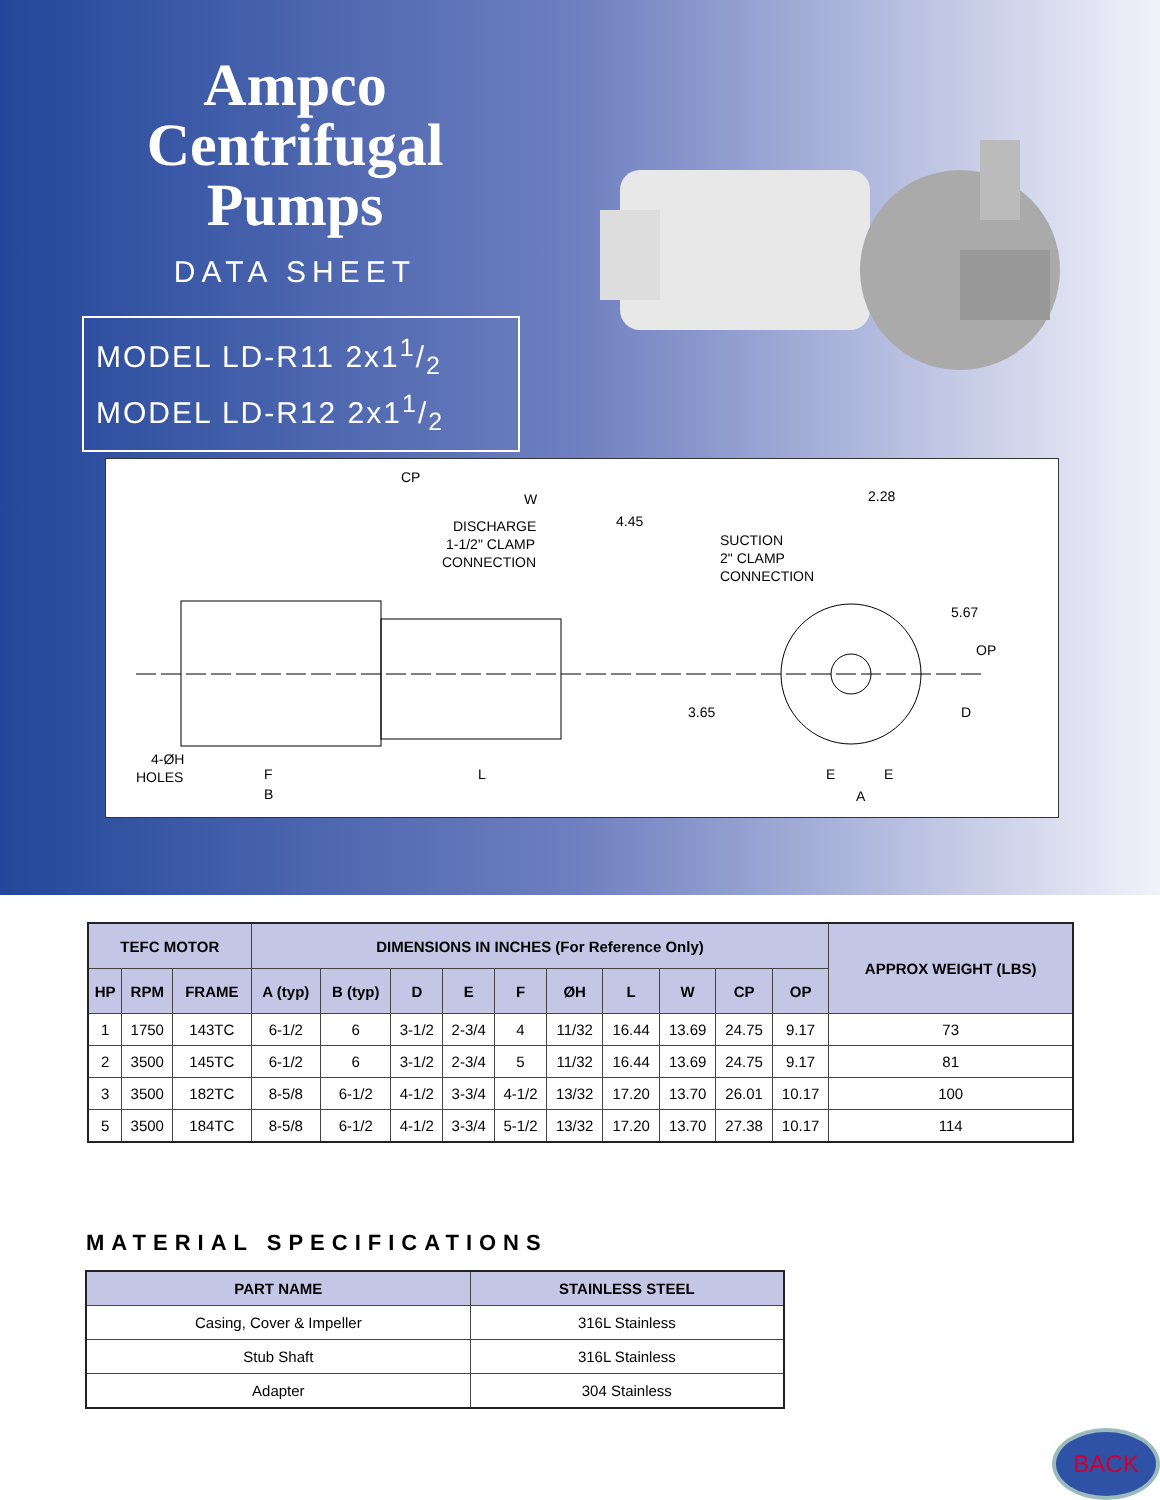Ampco
Centrifugal
Pumps
DATA SHEET
MODEL LD-R11 2x11/2
MODEL LD-R12 2x11/2
CP
W
4.45
2.28
DISCHARGE
1-1/2" CLAMP
CONNECTION
SUCTION
2" CLAMP
CONNECTION
5.67
OP
3.65
D
4-ØH
HOLES
F
B
L
E
E
A
| TEFC MOTOR | | | DIMENSIONS IN INCHES (For Reference Only) | | | | | | | | | | APPROX WEIGHT (LBS) |
| --- | --- | --- | --- | --- | --- | --- | --- | --- | --- | --- | --- | --- | --- |
| HP | RPM | FRAME | A (typ) | B (typ) | D | E | F | ØH | L | W | CP | OP | |
| 1 | 1750 | 143TC | 6-1/2 | 6 | 3-1/2 | 2-3/4 | 4 | 11/32 | 16.44 | 13.69 | 24.75 | 9.17 | 73 |
| 2 | 3500 | 145TC | 6-1/2 | 6 | 3-1/2 | 2-3/4 | 5 | 11/32 | 16.44 | 13.69 | 24.75 | 9.17 | 81 |
| 3 | 3500 | 182TC | 8-5/8 | 6-1/2 | 4-1/2 | 3-3/4 | 4-1/2 | 13/32 | 17.20 | 13.70 | 26.01 | 10.17 | 100 |
| 5 | 3500 | 184TC | 8-5/8 | 6-1/2 | 4-1/2 | 3-3/4 | 5-1/2 | 13/32 | 17.20 | 13.70 | 27.38 | 10.17 | 114 |
MATERIAL SPECIFICATIONS
| PART NAME | STAINLESS STEEL |
| --- | --- |
| Casing, Cover & Impeller | 316L Stainless |
| Stub Shaft | 316L Stainless |
| Adapter | 304 Stainless |
BACK